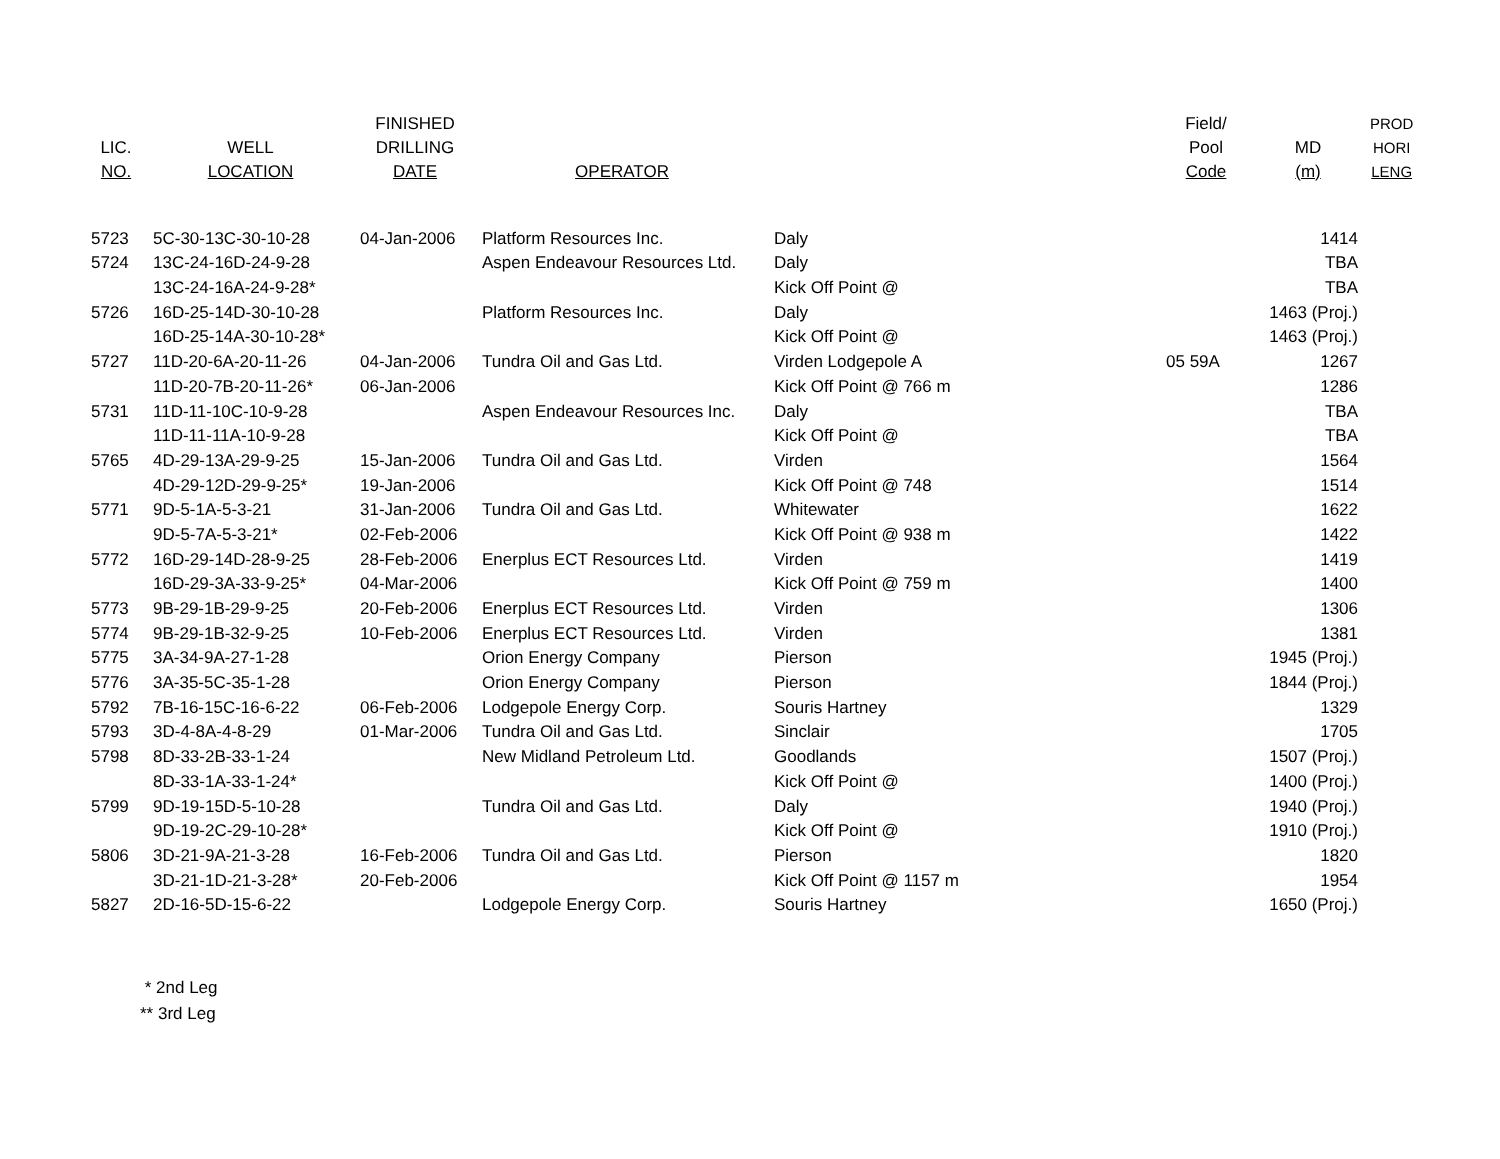| LIC. NO. | WELL LOCATION | FINISHED DRILLING DATE | OPERATOR | | Field/ Pool Code | MD (m) | PROD HORI LENG |
| --- | --- | --- | --- | --- | --- | --- | --- |
| 5723 | 5C-30-13C-30-10-28 | 04-Jan-2006 | Platform Resources Inc. | Daly | | 1414 | |
| 5724 | 13C-24-16D-24-9-28 | | Aspen Endeavour Resources Ltd. | Daly | | TBA | |
| | 13C-24-16A-24-9-28* | | | Kick Off Point @ | | TBA | |
| 5726 | 16D-25-14D-30-10-28 | | Platform Resources Inc. | Daly | | 1463 (Proj.) | |
| | 16D-25-14A-30-10-28* | | | Kick Off Point @ | | 1463 (Proj.) | |
| 5727 | 11D-20-6A-20-11-26 | 04-Jan-2006 | Tundra Oil and Gas Ltd. | Virden Lodgepole A | 05 59A | 1267 | |
| | 11D-20-7B-20-11-26* | 06-Jan-2006 | | Kick Off Point @ 766 m | | 1286 | |
| 5731 | 11D-11-10C-10-9-28 | | Aspen Endeavour Resources Inc. | Daly | | TBA | |
| | 11D-11-11A-10-9-28 | | | Kick Off Point @ | | TBA | |
| 5765 | 4D-29-13A-29-9-25 | 15-Jan-2006 | Tundra Oil and Gas Ltd. | Virden | | 1564 | |
| | 4D-29-12D-29-9-25* | 19-Jan-2006 | | Kick Off Point @ 748 | | 1514 | |
| 5771 | 9D-5-1A-5-3-21 | 31-Jan-2006 | Tundra Oil and Gas Ltd. | Whitewater | | 1622 | |
| | 9D-5-7A-5-3-21* | 02-Feb-2006 | | Kick Off Point @ 938 m | | 1422 | |
| 5772 | 16D-29-14D-28-9-25 | 28-Feb-2006 | Enerplus ECT Resources Ltd. | Virden | | 1419 | |
| | 16D-29-3A-33-9-25* | 04-Mar-2006 | | Kick Off Point @ 759 m | | 1400 | |
| 5773 | 9B-29-1B-29-9-25 | 20-Feb-2006 | Enerplus ECT Resources Ltd. | Virden | | 1306 | |
| 5774 | 9B-29-1B-32-9-25 | 10-Feb-2006 | Enerplus ECT Resources Ltd. | Virden | | 1381 | |
| 5775 | 3A-34-9A-27-1-28 | | Orion Energy Company | Pierson | | 1945 (Proj.) | |
| 5776 | 3A-35-5C-35-1-28 | | Orion Energy Company | Pierson | | 1844 (Proj.) | |
| 5792 | 7B-16-15C-16-6-22 | 06-Feb-2006 | Lodgepole Energy Corp. | Souris Hartney | | 1329 | |
| 5793 | 3D-4-8A-4-8-29 | 01-Mar-2006 | Tundra Oil and Gas Ltd. | Sinclair | | 1705 | |
| 5798 | 8D-33-2B-33-1-24 | | New Midland Petroleum Ltd. | Goodlands | | 1507 (Proj.) | |
| | 8D-33-1A-33-1-24* | | | Kick Off Point @ | | 1400 (Proj.) | |
| 5799 | 9D-19-15D-5-10-28 | | Tundra Oil and Gas Ltd. | Daly | | 1940 (Proj.) | |
| | 9D-19-2C-29-10-28* | | | Kick Off Point @ | | 1910 (Proj.) | |
| 5806 | 3D-21-9A-21-3-28 | 16-Feb-2006 | Tundra Oil and Gas Ltd. | Pierson | | 1820 | |
| | 3D-21-1D-21-3-28* | 20-Feb-2006 | | Kick Off Point @ 1157 m | | 1954 | |
| 5827 | 2D-16-5D-15-6-22 | | Lodgepole Energy Corp. | Souris Hartney | | 1650 (Proj.) | |
* 2nd Leg
** 3rd Leg